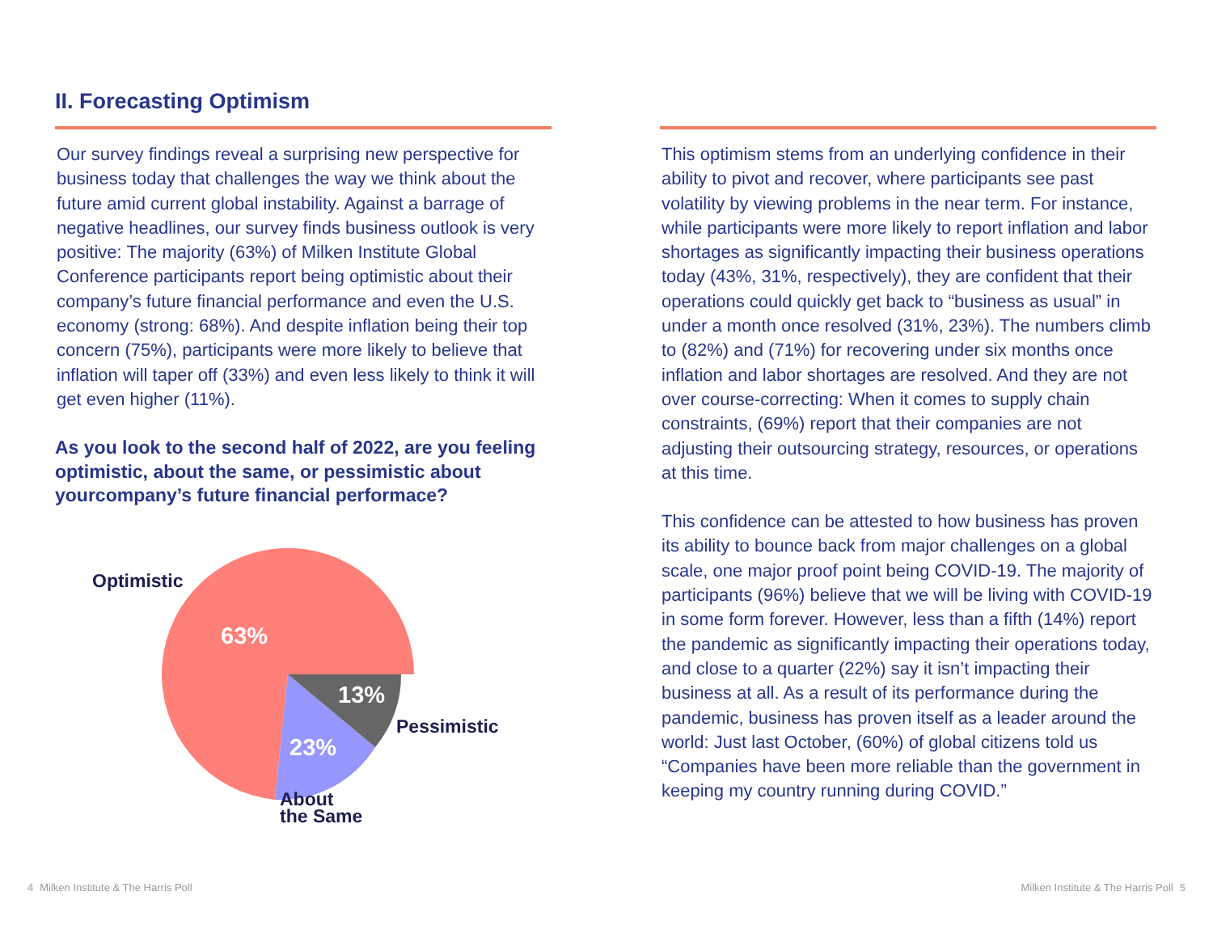II. Forecasting Optimism
Our survey findings reveal a surprising new perspective for business today that challenges the way we think about the future amid current global instability. Against a barrage of negative headlines, our survey finds business outlook is very positive: The majority (63%) of Milken Institute Global Conference participants report being optimistic about their company’s future financial performance and even the U.S. economy (strong: 68%). And despite inflation being their top concern (75%), participants were more likely to believe that inflation will taper off (33%) and even less likely to think it will get even higher (11%).
As you look to the second half of 2022, are you feeling optimistic, about the same, or pessimistic about yourcompany’s future financial performace?
Optimistic
63%
13%
23%
Pessimistic
About
the Same
This optimism stems from an underlying confidence in their ability to pivot and recover, where participants see past volatility by viewing problems in the near term. For instance, while participants were more likely to report inflation and labor shortages as significantly impacting their business operations today (43%, 31%, respectively), they are confident that their operations could quickly get back to “business as usual” in under a month once resolved (31%, 23%). The numbers climb to (82%) and (71%) for recovering under six months once inflation and labor shortages are resolved. And they are not over course-correcting: When it comes to supply chain constraints, (69%) report that their companies are not adjusting their outsourcing strategy, resources, or operations at this time.
This confidence can be attested to how business has proven its ability to bounce back from major challenges on a global scale, one major proof point being COVID-19. The majority of participants (96%) believe that we will be living with COVID-19 in some form forever. However, less than a fifth (14%) report the pandemic as significantly impacting their operations today, and close to a quarter (22%) say it isn’t impacting their business at all. As a result of its performance during the pandemic, business has proven itself as a leader around the world: Just last October, (60%) of global citizens told us “Companies have been more reliable than the government in keeping my country running during COVID.”
4 Milken Institute & The Harris Poll
Milken Institute & The Harris Poll 5